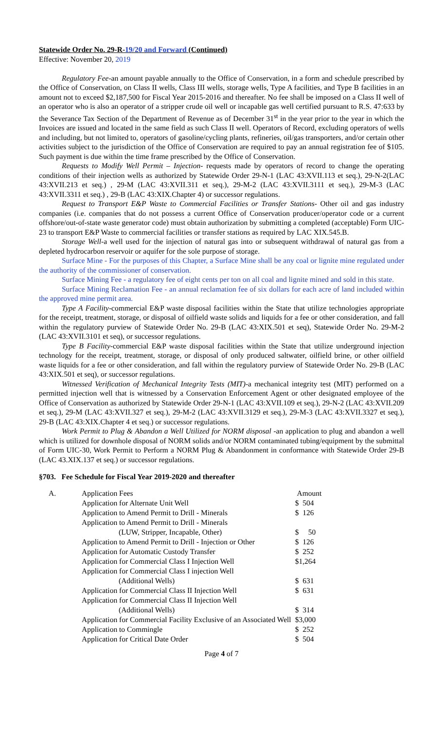Statewide Order No. 29-R-19/20 and Forward (Continued)
Effective: November 20, 2019
Regulatory Fee-an amount payable annually to the Office of Conservation, in a form and schedule prescribed by the Office of Conservation, on Class II wells, Class III wells, storage wells, Type A facilities, and Type B facilities in an amount not to exceed $2,187,500 for Fiscal Year 2015-2016 and thereafter. No fee shall be imposed on a Class II well of an operator who is also an operator of a stripper crude oil well or incapable gas well certified pursuant to R.S. 47:633 by the Severance Tax Section of the Department of Revenue as of December 31<sup>st</sup> in the year prior to the year in which the Invoices are issued and located in the same field as such Class II well. Operators of Record, excluding operators of wells and including, but not limited to, operators of gasoline/cycling plants, refineries, oil/gas transporters, and/or certain other activities subject to the jurisdiction of the Office of Conservation are required to pay an annual registration fee of $105. Such payment is due within the time frame prescribed by the Office of Conservation.
Requests to Modify Well Permit – Injection- requests made by operators of record to change the operating conditions of their injection wells as authorized by Statewide Order 29-N-1 (LAC 43:XVII.113 et seq.), 29-N-2(LAC 43:XVII.213 et seq.) , 29-M (LAC 43:XVII.311 et seq.), 29-M-2 (LAC 43:XVII.3111 et seq.), 29-M-3 (LAC 43:XVII.3311 et seq.) , 29-B (LAC 43:XIX.Chapter 4) or successor regulations.
Request to Transport E&P Waste to Commercial Facilities or Transfer Stations- Other oil and gas industry companies (i.e. companies that do not possess a current Office of Conservation producer/operator code or a current offshore/out-of-state waste generator code) must obtain authorization by submitting a completed (acceptable) Form UIC-23 to transport E&P Waste to commercial facilities or transfer stations as required by LAC XIX.545.B.
Storage Well-a well used for the injection of natural gas into or subsequent withdrawal of natural gas from a depleted hydrocarbon reservoir or aquifer for the sole purpose of storage.
Surface Mine - For the purposes of this Chapter, a Surface Mine shall be any coal or lignite mine regulated under the authority of the commissioner of conservation.
Surface Mining Fee - a regulatory fee of eight cents per ton on all coal and lignite mined and sold in this state.
Surface Mining Reclamation Fee - an annual reclamation fee of six dollars for each acre of land included within the approved mine permit area.
Type A Facility-commercial E&P waste disposal facilities within the State that utilize technologies appropriate for the receipt, treatment, storage, or disposal of oilfield waste solids and liquids for a fee or other consideration, and fall within the regulatory purview of Statewide Order No. 29-B (LAC 43:XIX.501 et seq), Statewide Order No. 29-M-2 (LAC 43:XVII.3101 et seq), or successor regulations.
Type B Facility-commercial E&P waste disposal facilities within the State that utilize underground injection technology for the receipt, treatment, storage, or disposal of only produced saltwater, oilfield brine, or other oilfield waste liquids for a fee or other consideration, and fall within the regulatory purview of Statewide Order No. 29-B (LAC 43:XIX.501 et seq), or successor regulations.
Witnessed Verification of Mechanical Integrity Tests (MIT)-a mechanical integrity test (MIT) performed on a permitted injection well that is witnessed by a Conservation Enforcement Agent or other designated employee of the Office of Conservation as authorized by Statewide Order 29-N-1 (LAC 43:XVII.109 et seq.), 29-N-2 (LAC 43:XVII.209 et seq.), 29-M (LAC 43:XVII.327 et seq.), 29-M-2 (LAC 43:XVII.3129 et seq.), 29-M-3 (LAC 43:XVII.3327 et seq.), 29-B (LAC 43:XIX.Chapter 4 et seq.) or successor regulations.
Work Permit to Plug & Abandon a Well Utilized for NORM disposal -an application to plug and abandon a well which is utilized for downhole disposal of NORM solids and/or NORM contaminated tubing/equipment by the submittal of Form UIC-30, Work Permit to Perform a NORM Plug & Abandonment in conformance with Statewide Order 29-B (LAC 43.XIX.137 et seq.) or successor regulations.
§703. Fee Schedule for Fiscal Year 2019-2020 and thereafter
| A. | Application Fees | Amount |
| | Application for Alternate Unit Well | $ 504 |
| | Application to Amend Permit to Drill - Minerals | $ 126 |
| | Application to Amend Permit to Drill - Minerals | |
| | (LUW, Stripper, Incapable, Other) | $ 50 |
| | Application to Amend Permit to Drill - Injection or Other | $ 126 |
| | Application for Automatic Custody Transfer | $ 252 |
| | Application for Commercial Class I Injection Well | $1,264 |
| | Application for Commercial Class I injection Well | |
| | (Additional Wells) | $ 631 |
| | Application for Commercial Class II Injection Well | $ 631 |
| | Application for Commercial Class II Injection Well | |
| | (Additional Wells) | $ 314 |
| | Application for Commercial Facility Exclusive of an Associated Well | $3,000 |
| | Application to Commingle | $ 252 |
| | Application for Critical Date Order | $ 504 |
Page 4 of 7